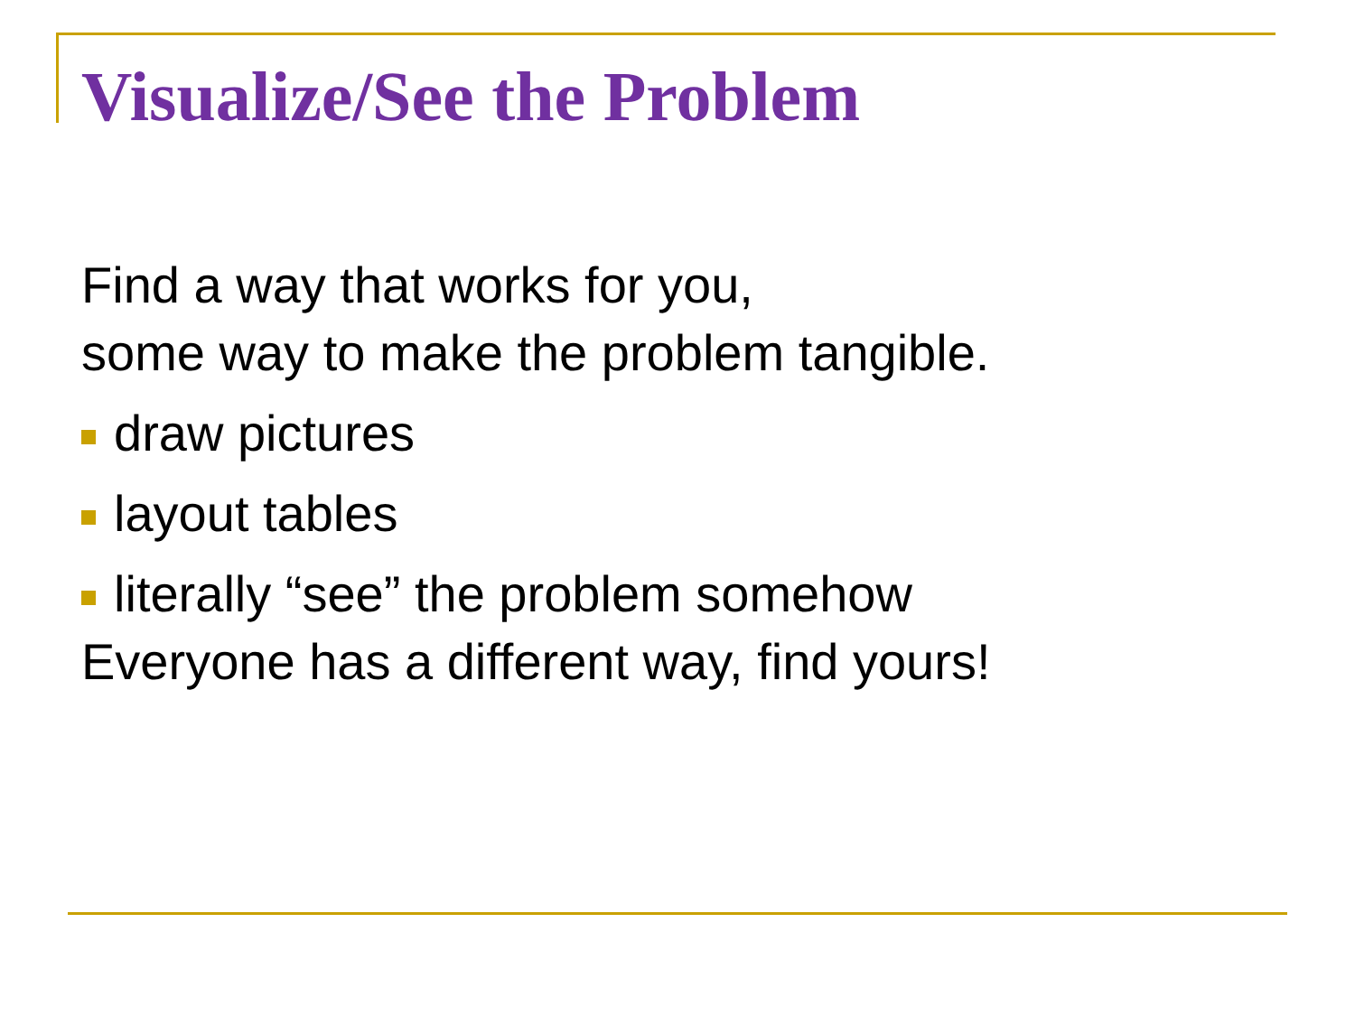Visualize/See the Problem
Find a way that works for you,
some way to make the problem tangible.
draw pictures
layout tables
literally “see” the problem somehow
Everyone has a different way, find yours!